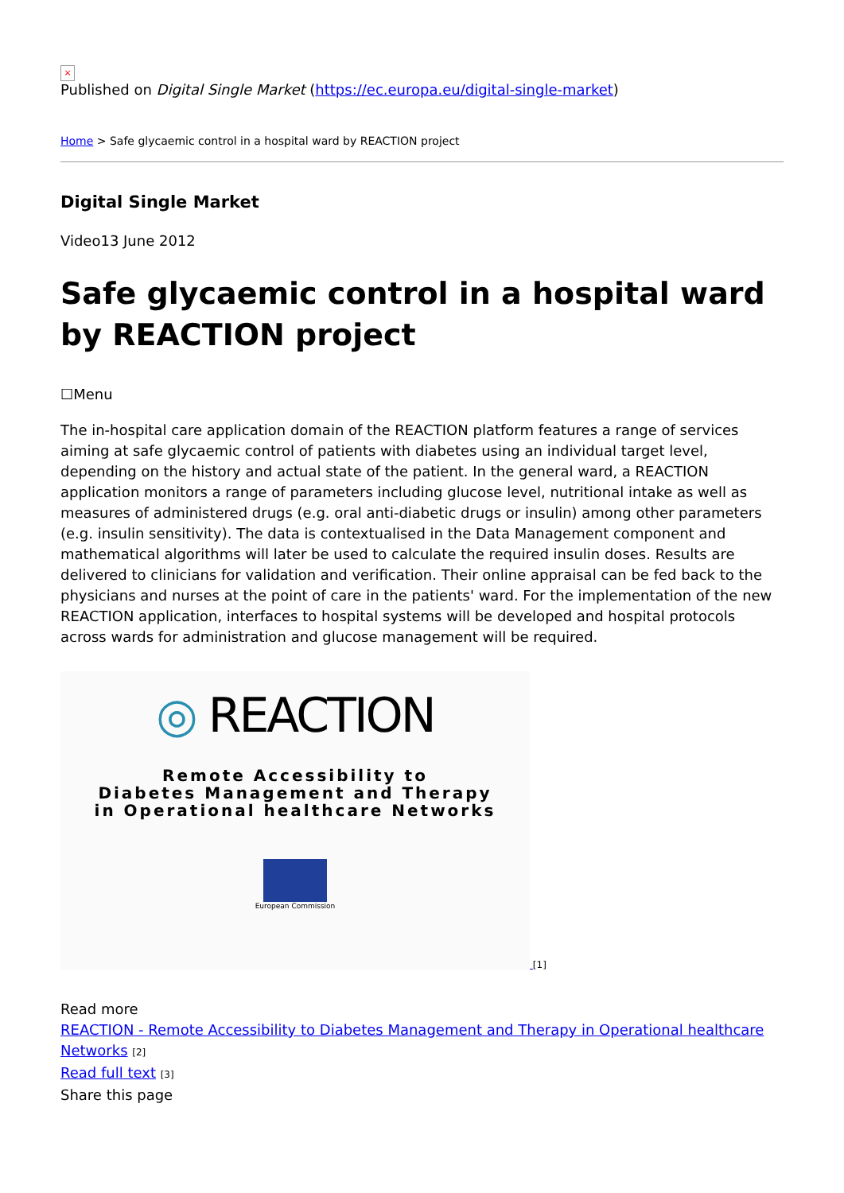×
Published on Digital Single Market (https://ec.europa.eu/digital-single-market)
Home > Safe glycaemic control in a hospital ward by REACTION project
Digital Single Market
Video13 June 2012
Safe glycaemic control in a hospital ward by REACTION project
☐Menu
The in-hospital care application domain of the REACTION platform features a range of services aiming at safe glycaemic control of patients with diabetes using an individual target level, depending on the history and actual state of the patient. In the general ward, a REACTION application monitors a range of parameters including glucose level, nutritional intake as well as measures of administered drugs (e.g. oral anti-diabetic drugs or insulin) among other parameters (e.g. insulin sensitivity). The data is contextualised in the Data Management component and mathematical algorithms will later be used to calculate the required insulin doses. Results are delivered to clinicians for validation and verification. Their online appraisal can be fed back to the physicians and nurses at the point of care in the patients' ward. For the implementation of the new REACTION application, interfaces to hospital systems will be developed and hospital protocols across wards for administration and glucose management will be required.
◎ REACTION
Remote Accessibility to
Diabetes Management and Therapy
in Operational healthcare Networks
European Commission
[1]
Read more
REACTION - Remote Accessibility to Diabetes Management and Therapy in Operational healthcare Networks [2]
Read full text [3]
Share this page